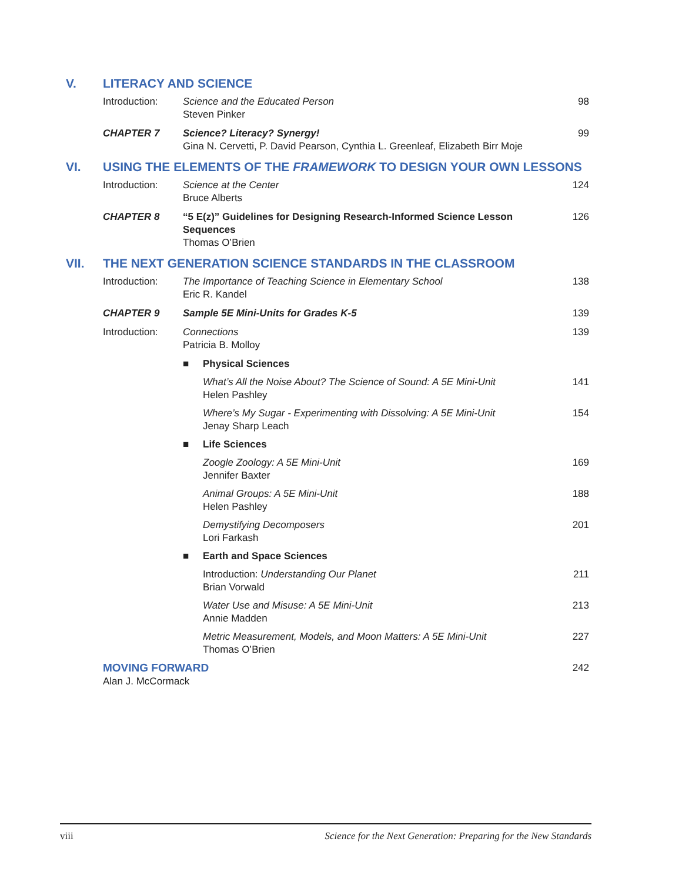V. LITERACY AND SCIENCE
Introduction: Science and the Educated Person
Steven Pinker
98
CHAPTER 7 Science? Literacy? Synergy!
Gina N. Cervetti, P. David Pearson, Cynthia L. Greenleaf, Elizabeth Birr Moje
99
VI. USING THE ELEMENTS OF THE FRAMEWORK TO DESIGN YOUR OWN LESSONS
Introduction: Science at the Center
Bruce Alberts
124
CHAPTER 8 “5 E(z)” Guidelines for Designing Research-Informed Science Lesson Sequences
Thomas O’Brien
126
VII. THE NEXT GENERATION SCIENCE STANDARDS IN THE CLASSROOM
Introduction: The Importance of Teaching Science in Elementary School
Eric R. Kandel
138
CHAPTER 9 Sample 5E Mini-Units for Grades K-5
139
Introduction: Connections
Patricia B. Molloy
139
■ Physical Sciences
What’s All the Noise About? The Science of Sound: A 5E Mini-Unit
Helen Pashley
141
Where’s My Sugar - Experimenting with Dissolving: A 5E Mini-Unit
Jenay Sharp Leach
154
■ Life Sciences
Zoogle Zoology: A 5E Mini-Unit
Jennifer Baxter
169
Animal Groups: A 5E Mini-Unit
Helen Pashley
188
Demystifying Decomposers
Lori Farkash
201
■ Earth and Space Sciences
Introduction: Understanding Our Planet
Brian Vorwald
211
Water Use and Misuse: A 5E Mini-Unit
Annie Madden
213
Metric Measurement, Models, and Moon Matters: A 5E Mini-Unit
Thomas O’Brien
227
MOVING FORWARD
Alan J. McCormack
242
viii Science for the Next Generation: Preparing for the New Standards